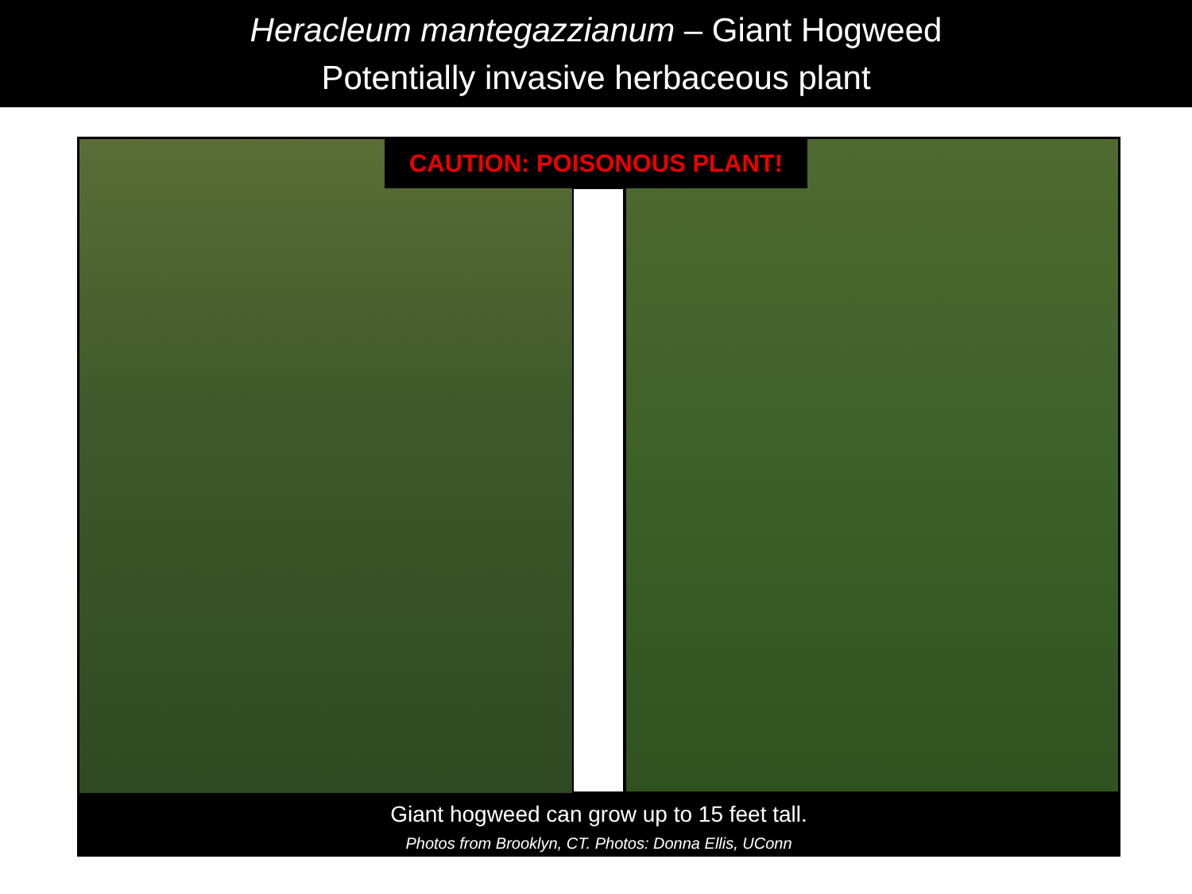Heracleum mantegazzianum – Giant Hogweed
Potentially invasive herbaceous plant
CAUTION: POISONOUS PLANT!
Giant hogweed can grow up to 15 feet tall.
Photos from Brooklyn, CT. Photos: Donna Ellis, UConn